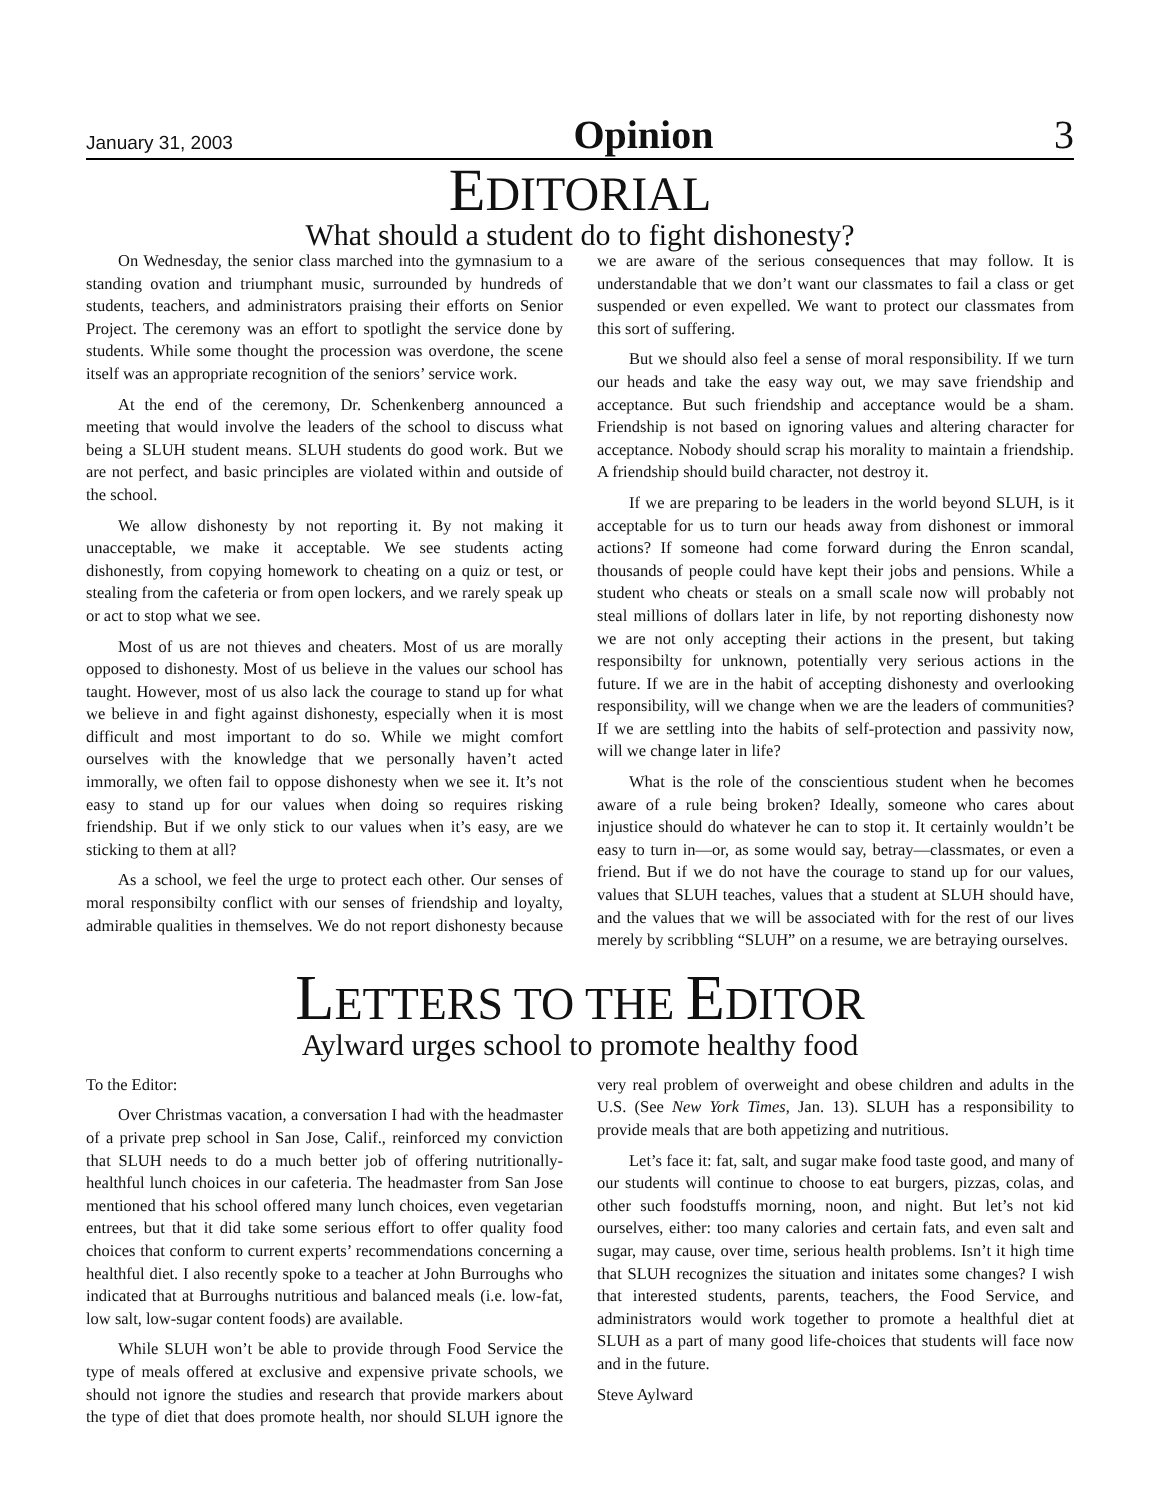January 31, 2003 Opinion 3
EDITORIAL
What should a student do to fight dishonesty?
On Wednesday, the senior class marched into the gymnasium to a standing ovation and triumphant music, surrounded by hundreds of students, teachers, and administrators praising their efforts on Senior Project. The ceremony was an effort to spotlight the service done by students. While some thought the procession was overdone, the scene itself was an appropriate recognition of the seniors’ service work.
At the end of the ceremony, Dr. Schenkenberg announced a meeting that would involve the leaders of the school to discuss what being a SLUH student means. SLUH students do good work. But we are not perfect, and basic principles are violated within and outside of the school.
We allow dishonesty by not reporting it. By not making it unacceptable, we make it acceptable. We see students acting dishonestly, from copying homework to cheating on a quiz or test, or stealing from the cafeteria or from open lockers, and we rarely speak up or act to stop what we see.
Most of us are not thieves and cheaters. Most of us are morally opposed to dishonesty. Most of us believe in the values our school has taught. However, most of us also lack the courage to stand up for what we believe in and fight against dishonesty, especially when it is most difficult and most important to do so. While we might comfort ourselves with the knowledge that we personally haven’t acted immorally, we often fail to oppose dishonesty when we see it. It’s not easy to stand up for our values when doing so requires risking friendship. But if we only stick to our values when it’s easy, are we sticking to them at all?
As a school, we feel the urge to protect each other. Our senses of moral responsibilty conflict with our senses of friendship and loyalty, admirable qualities in themselves. We do not report dishonesty because we are aware of the serious consequences that may follow. It is understandable that we don’t want our classmates to fail a class or get suspended or even expelled. We want to protect our classmates from this sort of suffering.
But we should also feel a sense of moral responsibility. If we turn our heads and take the easy way out, we may save friendship and acceptance. But such friendship and acceptance would be a sham. Friendship is not based on ignoring values and altering character for acceptance. Nobody should scrap his morality to maintain a friendship. A friendship should build character, not destroy it.
If we are preparing to be leaders in the world beyond SLUH, is it acceptable for us to turn our heads away from dishonest or immoral actions? If someone had come forward during the Enron scandal, thousands of people could have kept their jobs and pensions. While a student who cheats or steals on a small scale now will probably not steal millions of dollars later in life, by not reporting dishonesty now we are not only accepting their actions in the present, but taking responsibilty for unknown, potentially very serious actions in the future. If we are in the habit of accepting dishonesty and overlooking responsibility, will we change when we are the leaders of communities? If we are settling into the habits of self-protection and passivity now, will we change later in life?
What is the role of the conscientious student when he becomes aware of a rule being broken? Ideally, someone who cares about injustice should do whatever he can to stop it. It certainly wouldn’t be easy to turn in—or, as some would say, betray—classmates, or even a friend. But if we do not have the courage to stand up for our values, values that SLUH teaches, values that a student at SLUH should have, and the values that we will be associated with for the rest of our lives merely by scribbling “SLUH” on a resume, we are betraying ourselves.
LETTERS TO THE EDITOR
Aylward urges school to promote healthy food
To the Editor:
Over Christmas vacation, a conversation I had with the headmaster of a private prep school in San Jose, Calif., reinforced my conviction that SLUH needs to do a much better job of offering nutritionally-healthful lunch choices in our cafeteria. The headmaster from San Jose mentioned that his school offered many lunch choices, even vegetarian entrees, but that it did take some serious effort to offer quality food choices that conform to current experts’ recommendations concerning a healthful diet. I also recently spoke to a teacher at John Burroughs who indicated that at Burroughs nutritious and balanced meals (i.e. low-fat, low salt, low-sugar content foods) are available.
While SLUH won’t be able to provide through Food Service the type of meals offered at exclusive and expensive private schools, we should not ignore the studies and research that provide markers about the type of diet that does promote health, nor should SLUH ignore the very real problem of overweight and obese children and adults in the U.S. (See New York Times, Jan. 13). SLUH has a responsibility to provide meals that are both appetizing and nutritious.
Let’s face it: fat, salt, and sugar make food taste good, and many of our students will continue to choose to eat burgers, pizzas, colas, and other such foodstuffs morning, noon, and night. But let’s not kid ourselves, either: too many calories and certain fats, and even salt and sugar, may cause, over time, serious health problems. Isn’t it high time that SLUH recognizes the situation and initates some changes? I wish that interested students, parents, teachers, the Food Service, and administrators would work together to promote a healthful diet at SLUH as a part of many good life-choices that students will face now and in the future.
Steve Aylward